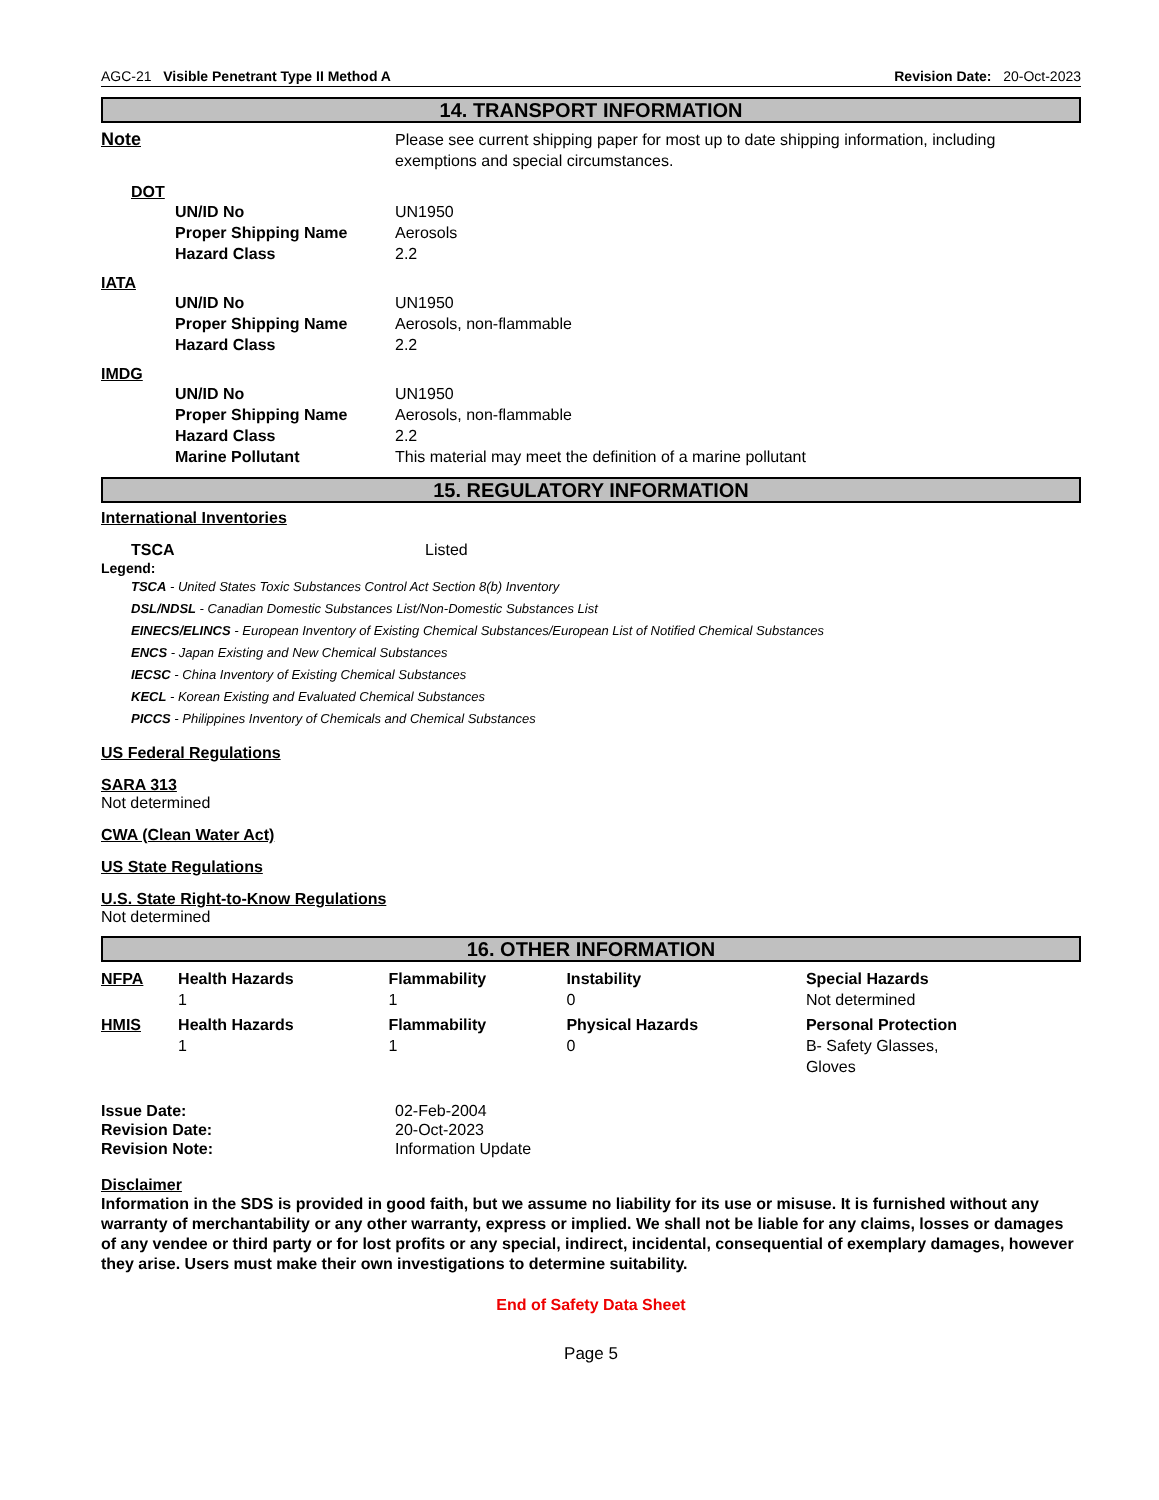AGC-21 Visible Penetrant Type II Method A Revision Date: 20-Oct-2023
14. TRANSPORT INFORMATION
| Note | Please see current shipping paper for most up to date shipping information, including exemptions and special circumstances. |
DOT
| UN/ID No | UN1950 |
| Proper Shipping Name | Aerosols |
| Hazard Class | 2.2 |
IATA
| UN/ID No | UN1950 |
| Proper Shipping Name | Aerosols, non-flammable |
| Hazard Class | 2.2 |
IMDG
| UN/ID No | UN1950 |
| Proper Shipping Name | Aerosols, non-flammable |
| Hazard Class | 2.2 |
| Marine Pollutant | This material may meet the definition of a marine pollutant |
15. REGULATORY INFORMATION
International Inventories
| TSCA | Listed |
Legend:
TSCA - United States Toxic Substances Control Act Section 8(b) Inventory
DSL/NDSL - Canadian Domestic Substances List/Non-Domestic Substances List
EINECS/ELINCS - European Inventory of Existing Chemical Substances/European List of Notified Chemical Substances
ENCS - Japan Existing and New Chemical Substances
IECSC - China Inventory of Existing Chemical Substances
KECL - Korean Existing and Evaluated Chemical Substances
PICCS - Philippines Inventory of Chemicals and Chemical Substances
US Federal Regulations
SARA 313
Not determined
CWA (Clean Water Act)
US State Regulations
U.S. State Right-to-Know Regulations
Not determined
16. OTHER INFORMATION
| NFPA | Health Hazards 1 | Flammability 1 | Instability 0 | Special Hazards Not determined |
| HMIS | Health Hazards 1 | Flammability 1 | Physical Hazards 0 | Personal Protection B- Safety Glasses, Gloves |
| Issue Date: | 02-Feb-2004 |
| Revision Date: | 20-Oct-2023 |
| Revision Note: | Information Update |
Disclaimer
Information in the SDS is provided in good faith, but we assume no liability for its use or misuse. It is furnished without any warranty of merchantability or any other warranty, express or implied. We shall not be liable for any claims, losses or damages of any vendee or third party or for lost profits or any special, indirect, incidental, consequential of exemplary damages, however they arise. Users must make their own investigations to determine suitability.
End of Safety Data Sheet
Page 5